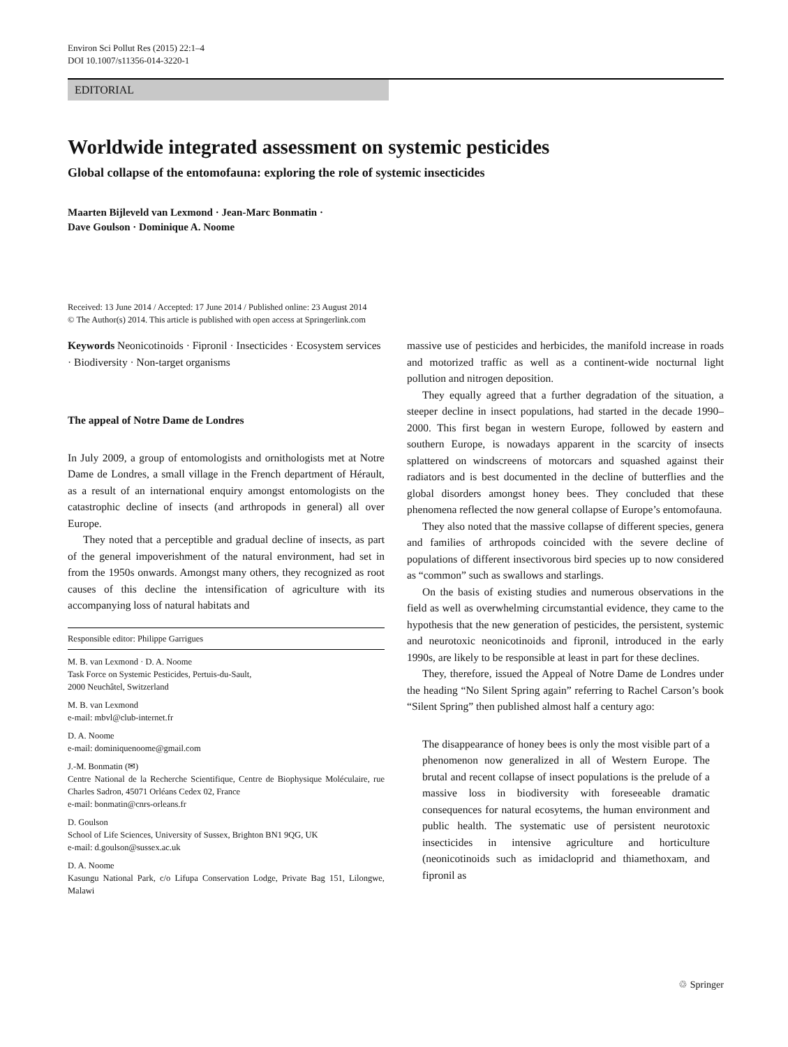Environ Sci Pollut Res (2015) 22:1–4
DOI 10.1007/s11356-014-3220-1
EDITORIAL
Worldwide integrated assessment on systemic pesticides
Global collapse of the entomofauna: exploring the role of systemic insecticides
Maarten Bijleveld van Lexmond · Jean-Marc Bonmatin ·
Dave Goulson · Dominique A. Noome
Received: 13 June 2014 / Accepted: 17 June 2014 / Published online: 23 August 2014
© The Author(s) 2014. This article is published with open access at Springerlink.com
Keywords Neonicotinoids · Fipronil · Insecticides · Ecosystem services · Biodiversity · Non-target organisms
The appeal of Notre Dame de Londres
In July 2009, a group of entomologists and ornithologists met at Notre Dame de Londres, a small village in the French department of Hérault, as a result of an international enquiry amongst entomologists on the catastrophic decline of insects (and arthropods in general) all over Europe.
They noted that a perceptible and gradual decline of insects, as part of the general impoverishment of the natural environment, had set in from the 1950s onwards. Amongst many others, they recognized as root causes of this decline the intensification of agriculture with its accompanying loss of natural habitats and
Responsible editor: Philippe Garrigues
M. B. van Lexmond · D. A. Noome
Task Force on Systemic Pesticides, Pertuis-du-Sault,
2000 Neuchâtel, Switzerland
M. B. van Lexmond
e-mail: mbvl@club-internet.fr
D. A. Noome
e-mail: dominiquenoome@gmail.com
J.-M. Bonmatin (✉)
Centre National de la Recherche Scientifique, Centre de Biophysique Moléculaire, rue Charles Sadron, 45071 Orléans Cedex 02, France
e-mail: bonmatin@cnrs-orleans.fr
D. Goulson
School of Life Sciences, University of Sussex, Brighton BN1 9QG, UK
e-mail: d.goulson@sussex.ac.uk
D. A. Noome
Kasungu National Park, c/o Lifupa Conservation Lodge, Private Bag 151, Lilongwe, Malawi
massive use of pesticides and herbicides, the manifold increase in roads and motorized traffic as well as a continent-wide nocturnal light pollution and nitrogen deposition.
They equally agreed that a further degradation of the situation, a steeper decline in insect populations, had started in the decade 1990–2000. This first began in western Europe, followed by eastern and southern Europe, is nowadays apparent in the scarcity of insects splattered on windscreens of motorcars and squashed against their radiators and is best documented in the decline of butterflies and the global disorders amongst honey bees. They concluded that these phenomena reflected the now general collapse of Europe’s entomofauna.
They also noted that the massive collapse of different species, genera and families of arthropods coincided with the severe decline of populations of different insectivorous bird species up to now considered as “common” such as swallows and starlings.
On the basis of existing studies and numerous observations in the field as well as overwhelming circumstantial evidence, they came to the hypothesis that the new generation of pesticides, the persistent, systemic and neurotoxic neonicotinoids and fipronil, introduced in the early 1990s, are likely to be responsible at least in part for these declines.
They, therefore, issued the Appeal of Notre Dame de Londres under the heading “No Silent Spring again” referring to Rachel Carson’s book “Silent Spring” then published almost half a century ago:
The disappearance of honey bees is only the most visible part of a phenomenon now generalized in all of Western Europe. The brutal and recent collapse of insect populations is the prelude of a massive loss in biodiversity with foreseeable dramatic consequences for natural ecosytems, the human environment and public health. The systematic use of persistent neurotoxic insecticides in intensive agriculture and horticulture (neonicotinoids such as imidacloprid and thiamethoxam, and fipronil as
♲ Springer